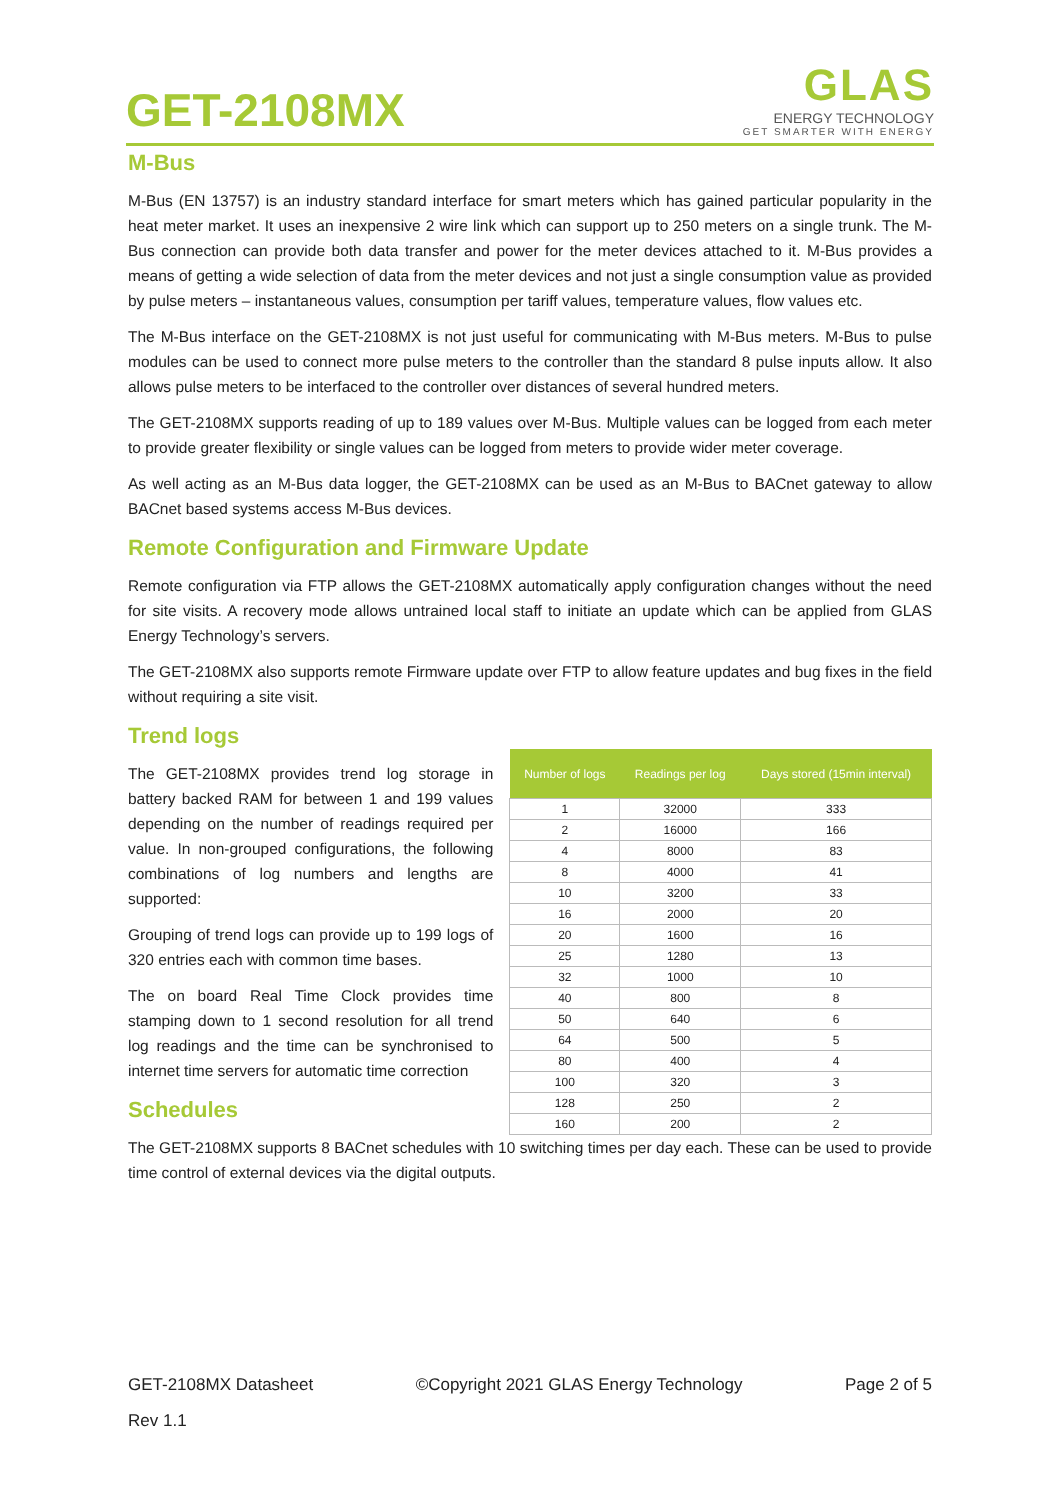GET-2108MX
GLAS
ENERGY TECHNOLOGY
GET SMARTER WITH ENERGY
M-Bus
M-Bus (EN 13757) is an industry standard interface for smart meters which has gained particular popularity in the heat meter market. It uses an inexpensive 2 wire link which can support up to 250 meters on a single trunk. The M-Bus connection can provide both data transfer and power for the meter devices attached to it. M-Bus provides a means of getting a wide selection of data from the meter devices and not just a single consumption value as provided by pulse meters – instantaneous values, consumption per tariff values, temperature values, flow values etc.
The M-Bus interface on the GET-2108MX is not just useful for communicating with M-Bus meters. M-Bus to pulse modules can be used to connect more pulse meters to the controller than the standard 8 pulse inputs allow. It also allows pulse meters to be interfaced to the controller over distances of several hundred meters.
The GET-2108MX supports reading of up to 189 values over M-Bus. Multiple values can be logged from each meter to provide greater flexibility or single values can be logged from meters to provide wider meter coverage.
As well acting as an M-Bus data logger, the GET-2108MX can be used as an M-Bus to BACnet gateway to allow BACnet based systems access M-Bus devices.
Remote Configuration and Firmware Update
Remote configuration via FTP allows the GET-2108MX automatically apply configuration changes without the need for site visits. A recovery mode allows untrained local staff to initiate an update which can be applied from GLAS Energy Technology’s servers.
The GET-2108MX also supports remote Firmware update over FTP to allow feature updates and bug fixes in the field without requiring a site visit.
Trend logs
The GET-2108MX provides trend log storage in battery backed RAM for between 1 and 199 values depending on the number of readings required per value. In non-grouped configurations, the following combinations of log numbers and lengths are supported:
Grouping of trend logs can provide up to 199 logs of 320 entries each with common time bases.
The on board Real Time Clock provides time stamping down to 1 second resolution for all trend log readings and the time can be synchronised to internet time servers for automatic time correction
Schedules
| Number of logs | Readings per log | Days stored (15min interval) |
| --- | --- | --- |
| 1 | 32000 | 333 |
| 2 | 16000 | 166 |
| 4 | 8000 | 83 |
| 8 | 4000 | 41 |
| 10 | 3200 | 33 |
| 16 | 2000 | 20 |
| 20 | 1600 | 16 |
| 25 | 1280 | 13 |
| 32 | 1000 | 10 |
| 40 | 800 | 8 |
| 50 | 640 | 6 |
| 64 | 500 | 5 |
| 80 | 400 | 4 |
| 100 | 320 | 3 |
| 128 | 250 | 2 |
| 160 | 200 | 2 |
The GET-2108MX supports 8 BACnet schedules with 10 switching times per day each. These can be used to provide time control of external devices via the digital outputs.
GET-2108MX Datasheet ©Copyright 2021 GLAS Energy Technology Page 2 of 5
Rev 1.1